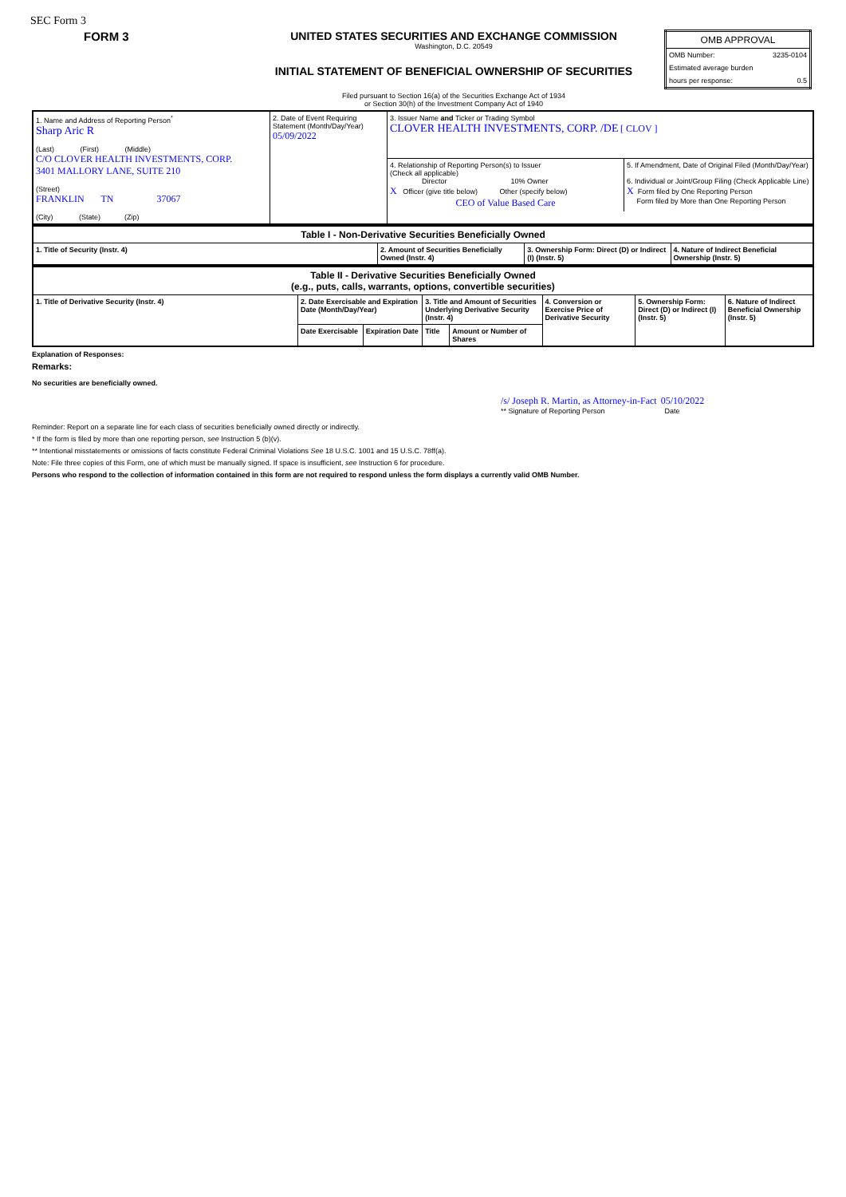SEC Form 3
| FORM 3 | UNITED STATES SECURITIES AND EXCHANGE COMMISSION Washington, D.C. 20549 INITIAL STATEMENT OF BENEFICIAL OWNERSHIP OF SECURITIES Filed pursuant to Section 16(a) of the Securities Exchange Act of 1934 or Section 30(h) of the Investment Company Act of 1940 | / OMB APPROVAL / / / OMB Number: / 3235-0104 / / Estimated average burden / / / hours per response: / 0.5 / |
| 1. Name and Address of Reporting Person<sup>*</sup> Sharp Aric R (Last) (First) (Middle) C/O CLOVER HEALTH INVESTMENTS, CORP. 3401 MALLORY LANE, SUITE 210 (Street) FRANKLIN TN 37067 (City) (State) (Zip) | 2. Date of Event Requiring Statement (Month/Day/Year) 05/09/2022 | 3. Issuer Name and Ticker or Trading Symbol CLOVER HEALTH INVESTMENTS, CORP. /DE [ CLOV ] / 4. Relationship of Reporting Person(s) to Issuer (Check all applicable) Director 10% Owner X Officer (give title below) Other (specify below) CEO of Value Based Care / 5. If Amendment, Date of Original Filed (Month/Day/Year) 6. Individual or Joint/Group Filing (Check Applicable Line) X Form filed by One Reporting Person Form filed by More than One Reporting Person / |
| Table I - Non-Derivative Securities Beneficially Owned | | | |
| 1. Title of Security (Instr. 4) | 2. Amount of Securities Beneficially Owned (Instr. 4) | 3. Ownership Form: Direct (D) or Indirect (I) (Instr. 5) | 4. Nature of Indirect Beneficial Ownership (Instr. 5) |
| Table II - Derivative Securities Beneficially Owned (e.g., puts, calls, warrants, options, convertible securities) | | | | | | | |
| 1. Title of Derivative Security (Instr. 4) | 2. Date Exercisable and Expiration Date (Month/Day/Year) | | 3. Title and Amount of Securities Underlying Derivative Security (Instr. 4) | | 4. Conversion or Exercise Price of Derivative Security | 5. Ownership Form: Direct (D) or Indirect (I) (Instr. 5) | 6. Nature of Indirect Beneficial Ownership (Instr. 5) |
| | Date Exercisable | Expiration Date | Title | Amount or Number of Shares | | | |
Explanation of Responses:
Remarks:
No securities are beneficially owned.
/s/ Joseph R. Martin, as Attorney-in-Fact 05/10/2022
** Signature of Reporting Person Date
Reminder: Report on a separate line for each class of securities beneficially owned directly or indirectly.
* If the form is filed by more than one reporting person, see Instruction 5 (b)(v).
** Intentional misstatements or omissions of facts constitute Federal Criminal Violations See 18 U.S.C. 1001 and 15 U.S.C. 78ff(a).
Note: File three copies of this Form, one of which must be manually signed. If space is insufficient, see Instruction 6 for procedure.
Persons who respond to the collection of information contained in this form are not required to respond unless the form displays a currently valid OMB Number.